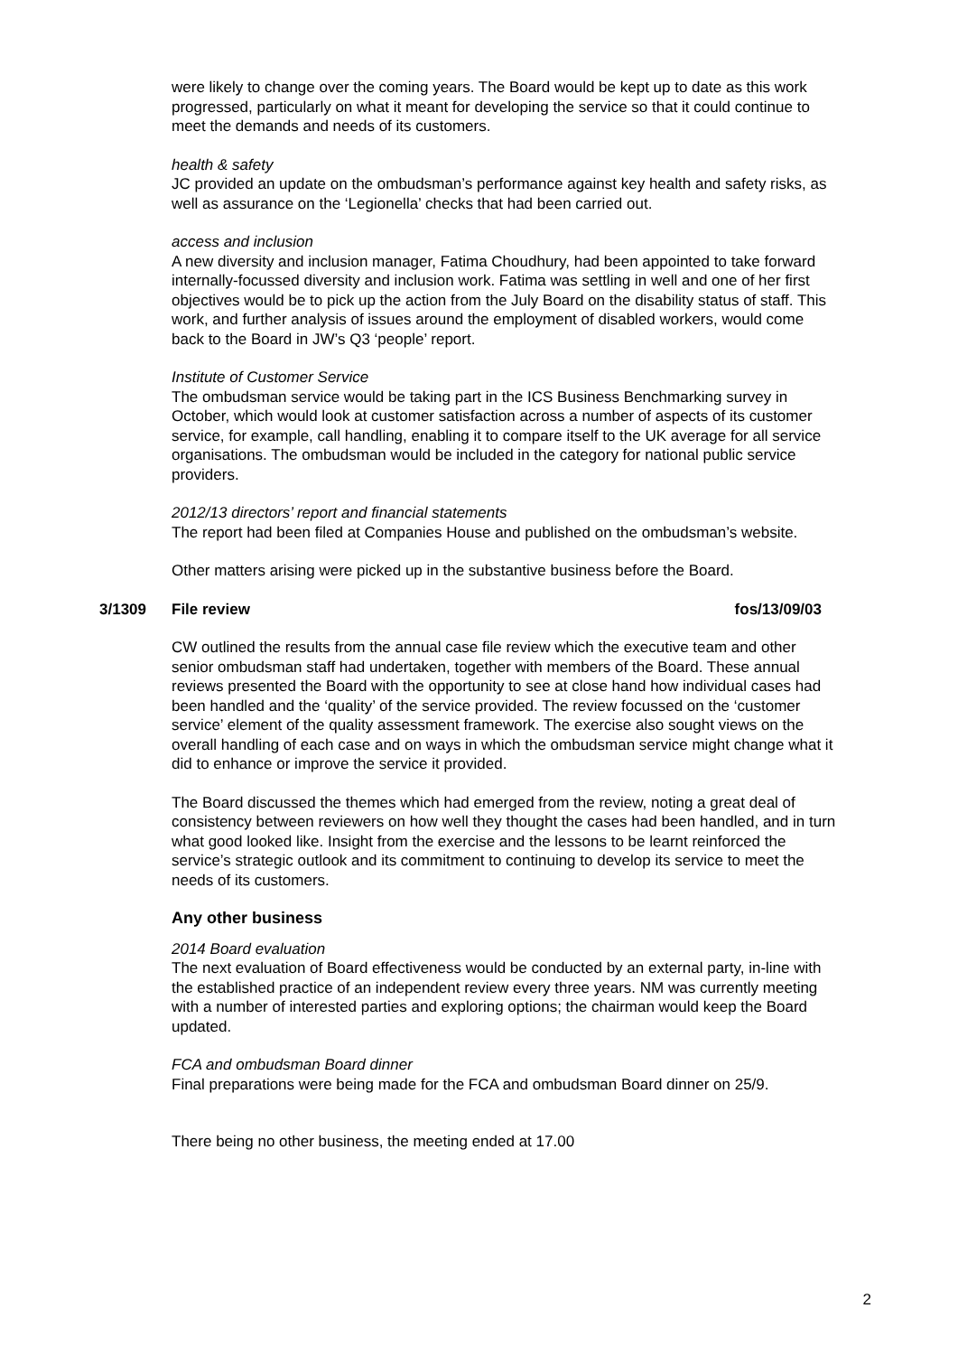were likely to change over the coming years. The Board would be kept up to date as this work progressed, particularly on what it meant for developing the service so that it could continue to meet the demands and needs of its customers.
health & safety
JC provided an update on the ombudsman’s performance against key health and safety risks, as well as assurance on the ‘Legionella’ checks that had been carried out.
access and inclusion
A new diversity and inclusion manager, Fatima Choudhury, had been appointed to take forward internally-focussed diversity and inclusion work. Fatima was settling in well and one of her first objectives would be to pick up the action from the July Board on the disability status of staff. This work, and further analysis of issues around the employment of disabled workers, would come back to the Board in JW’s Q3 ‘people’ report.
Institute of Customer Service
The ombudsman service would be taking part in the ICS Business Benchmarking survey in October, which would look at customer satisfaction across a number of aspects of its customer service, for example, call handling, enabling it to compare itself to the UK average for all service organisations. The ombudsman would be included in the category for national public service providers.
2012/13 directors’ report and financial statements
The report had been filed at Companies House and published on the ombudsman’s website.
Other matters arising were picked up in the substantive business before the Board.
3/1309 File review fos/13/09/03
CW outlined the results from the annual case file review which the executive team and other senior ombudsman staff had undertaken, together with members of the Board. These annual reviews presented the Board with the opportunity to see at close hand how individual cases had been handled and the ‘quality’ of the service provided. The review focussed on the ‘customer service’ element of the quality assessment framework. The exercise also sought views on the overall handling of each case and on ways in which the ombudsman service might change what it did to enhance or improve the service it provided.
The Board discussed the themes which had emerged from the review, noting a great deal of consistency between reviewers on how well they thought the cases had been handled, and in turn what good looked like. Insight from the exercise and the lessons to be learnt reinforced the service’s strategic outlook and its commitment to continuing to develop its service to meet the needs of its customers.
Any other business
2014 Board evaluation
The next evaluation of Board effectiveness would be conducted by an external party, in-line with the established practice of an independent review every three years. NM was currently meeting with a number of interested parties and exploring options; the chairman would keep the Board updated.
FCA and ombudsman Board dinner
Final preparations were being made for the FCA and ombudsman Board dinner on 25/9.
There being no other business, the meeting ended at 17.00
2